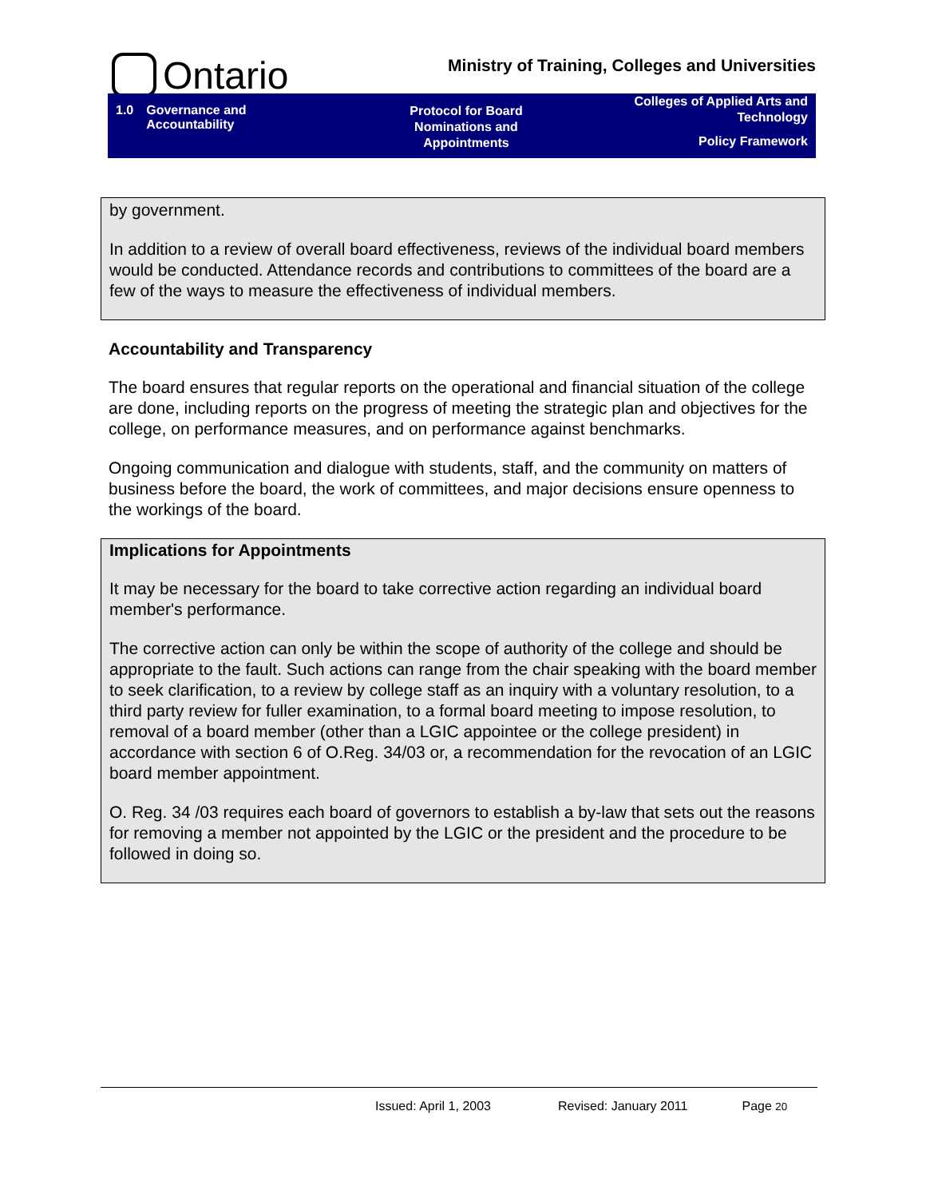Ontario
Ministry of Training, Colleges and Universities
1.0 Governance and
Accountability
Protocol for Board
Nominations and
Appointments
Colleges of Applied Arts and
Technology
Policy Framework
by government.
In addition to a review of overall board effectiveness, reviews of the individual board members would be conducted. Attendance records and contributions to committees of the board are a few of the ways to measure the effectiveness of individual members.
Accountability and Transparency
The board ensures that regular reports on the operational and financial situation of the college are done, including reports on the progress of meeting the strategic plan and objectives for the college, on performance measures, and on performance against benchmarks.
Ongoing communication and dialogue with students, staff, and the community on matters of business before the board, the work of committees, and major decisions ensure openness to the workings of the board.
Implications for Appointments
It may be necessary for the board to take corrective action regarding an individual board member's performance.
The corrective action can only be within the scope of authority of the college and should be appropriate to the fault. Such actions can range from the chair speaking with the board member to seek clarification, to a review by college staff as an inquiry with a voluntary resolution, to a third party review for fuller examination, to a formal board meeting to impose resolution, to removal of a board member (other than a LGIC appointee or the college president) in accordance with section 6 of O.Reg. 34/03 or, a recommendation for the revocation of an LGIC board member appointment.
O. Reg. 34 /03 requires each board of governors to establish a by-law that sets out the reasons for removing a member not appointed by the LGIC or the president and the procedure to be followed in doing so.
Issued: April 1, 2003 Revised: January 2011 Page 20